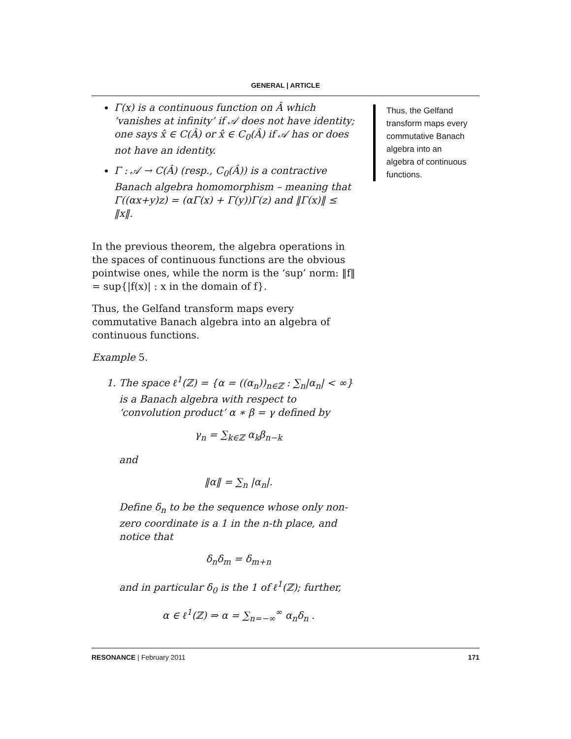GENERAL | ARTICLE
Γ(x) is a continuous function on Â which ‘vanishes at infinity’ if 𝒜 does not have identity; one says x̂ ∈ C(Â) or x̂ ∈ C<sub>0</sub>(Â) if 𝒜 has or does not have an identity.
Γ : 𝒜 → C(Â) (resp., C<sub>0</sub>(Â)) is a contractive Banach algebra homomorphism – meaning that Γ((αx+y)z) = (αΓ(x) + Γ(y))Γ(z) and ‖Γ(x)‖ ≤ ‖x‖.
In the previous theorem, the algebra operations in the spaces of continuous functions are the obvious pointwise ones, while the norm is the ‘sup’ norm: ‖f‖ = sup{|f(x)| : x in the domain of f}.
Thus, the Gelfand transform maps every commutative Banach algebra into an algebra of continuous functions.
Example 5.
1. The space ℓ<sup>1</sup>(ℤ) = {α = ((α<sub>n</sub>))<sub>n∈ℤ</sub> : ∑<sub>n</sub>|α<sub>n</sub>| < ∞} is a Banach algebra with respect to ‘convolution product’ α ∗ β = γ defined by
γ<sub>n</sub> = ∑<sub>k∈ℤ</sub> α<sub>k</sub>β<sub>n−k</sub>
and
‖α‖ = ∑<sub>n</sub> |α<sub>n</sub>|.
Define δ<sub>n</sub> to be the sequence whose only non-zero coordinate is a 1 in the n-th place, and notice that
δ<sub>n</sub>δ<sub>m</sub> = δ<sub>m+n</sub>
and in particular δ<sub>0</sub> is the 1 of ℓ<sup>1</sup>(ℤ); further,
α ∈ ℓ<sup>1</sup>(ℤ) ⇒ α = ∑<sub>n=−∞</sub><sup>∞</sup> α<sub>n</sub>δ<sub>n</sub> .
Thus, the Gelfand transform maps every commutative Banach algebra into an algebra of continuous functions.
RESONANCE | February 2011 171